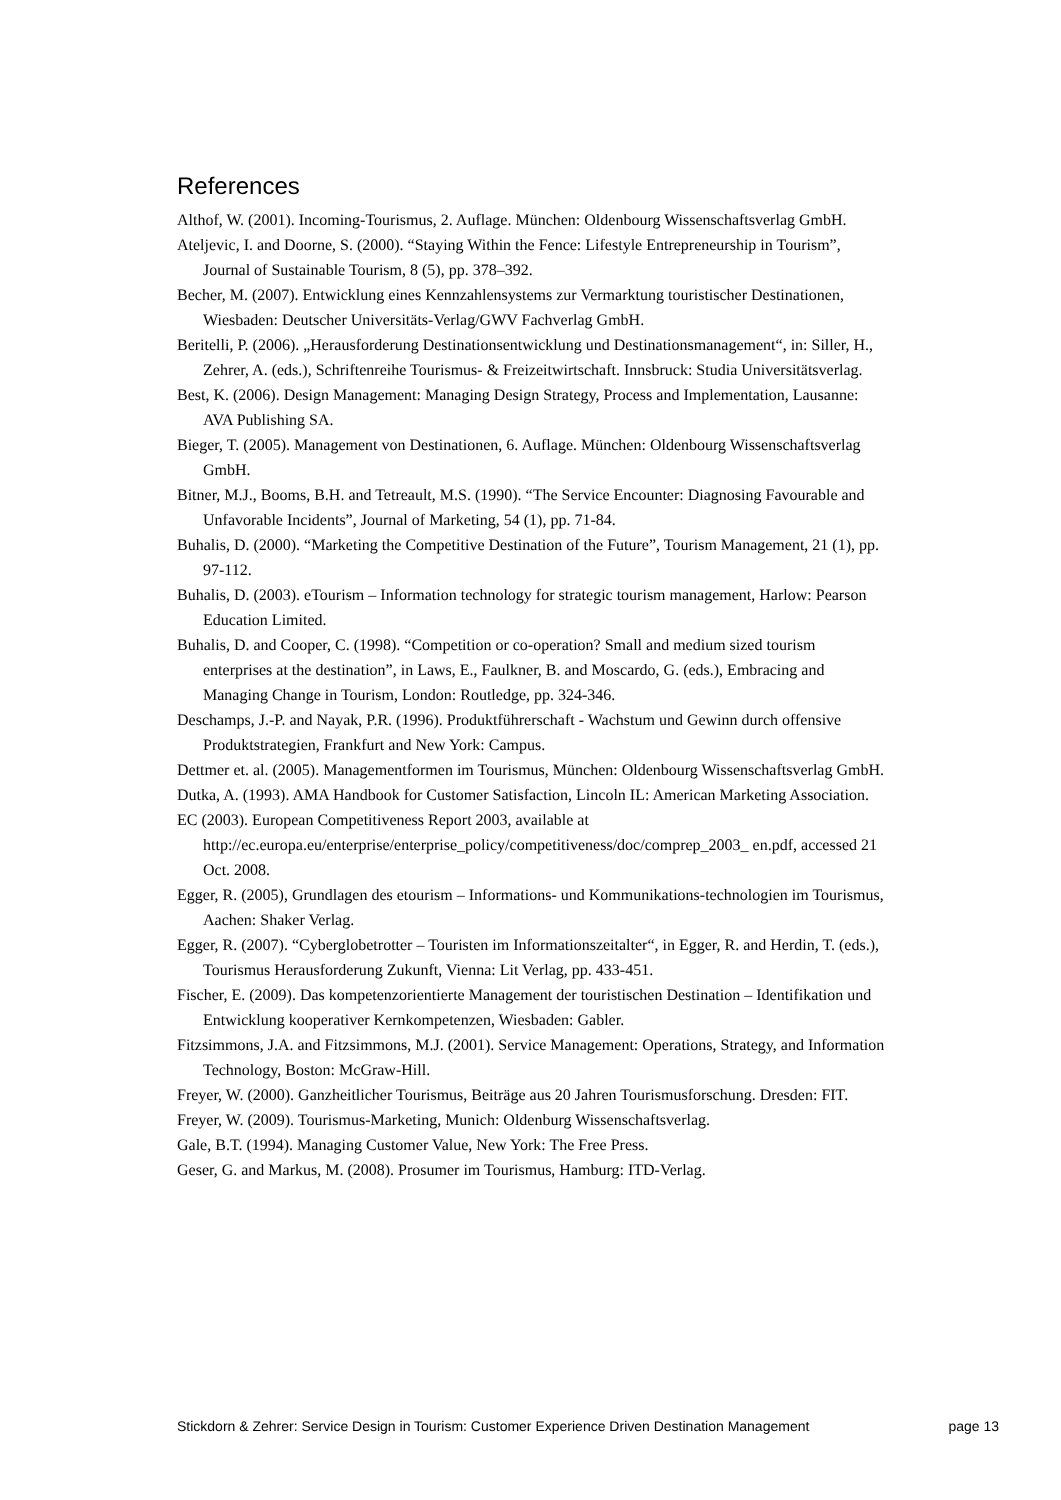References
Althof, W. (2001). Incoming-Tourismus, 2. Auflage. München: Oldenbourg Wissenschaftsverlag GmbH.
Ateljevic, I. and Doorne, S. (2000). “Staying Within the Fence: Lifestyle Entrepreneurship in Tourism”, Journal of Sustainable Tourism, 8 (5), pp. 378–392.
Becher, M. (2007). Entwicklung eines Kennzahlensystems zur Vermarktung touristischer Destinationen, Wiesbaden: Deutscher Universitäts-Verlag/GWV Fachverlag GmbH.
Beritelli, P. (2006). „Herausforderung Destinationsentwicklung und Destinationsmanagement“, in: Siller, H., Zehrer, A. (eds.), Schriftenreihe Tourismus- & Freizeitwirtschaft. Innsbruck: Studia Universitätsverlag.
Best, K. (2006). Design Management: Managing Design Strategy, Process and Implementation, Lausanne: AVA Publishing SA.
Bieger, T. (2005). Management von Destinationen, 6. Auflage. München: Oldenbourg Wissenschaftsverlag GmbH.
Bitner, M.J., Booms, B.H. and Tetreault, M.S. (1990). “The Service Encounter: Diagnosing Favourable and Unfavorable Incidents”, Journal of Marketing, 54 (1), pp. 71-84.
Buhalis, D. (2000). “Marketing the Competitive Destination of the Future”, Tourism Management, 21 (1), pp. 97-112.
Buhalis, D. (2003). eTourism – Information technology for strategic tourism management, Harlow: Pearson Education Limited.
Buhalis, D. and Cooper, C. (1998). “Competition or co-operation? Small and medium sized tourism enterprises at the destination”, in Laws, E., Faulkner, B. and Moscardo, G. (eds.), Embracing and Managing Change in Tourism, London: Routledge, pp. 324-346.
Deschamps, J.-P. and Nayak, P.R. (1996). Produktführerschaft - Wachstum und Gewinn durch offensive Produktstrategien, Frankfurt and New York: Campus.
Dettmer et. al. (2005). Managementformen im Tourismus, München: Oldenbourg Wissenschaftsverlag GmbH.
Dutka, A. (1993). AMA Handbook for Customer Satisfaction, Lincoln IL: American Marketing Association.
EC (2003). European Competitiveness Report 2003, available at http://ec.europa.eu/enterprise/enterprise_policy/competitiveness/doc/comprep_2003_ en.pdf, accessed 21 Oct. 2008.
Egger, R. (2005), Grundlagen des etourism – Informations- und Kommunikations-technologien im Tourismus, Aachen: Shaker Verlag.
Egger, R. (2007). “Cyberglobetrotter – Touristen im Informationszeitalter“, in Egger, R. and Herdin, T. (eds.), Tourismus Herausforderung Zukunft, Vienna: Lit Verlag, pp. 433-451.
Fischer, E. (2009). Das kompetenzorientierte Management der touristischen Destination – Identifikation und Entwicklung kooperativer Kernkompetenzen, Wiesbaden: Gabler.
Fitzsimmons, J.A. and Fitzsimmons, M.J. (2001). Service Management: Operations, Strategy, and Information Technology, Boston: McGraw-Hill.
Freyer, W. (2000). Ganzheitlicher Tourismus, Beiträge aus 20 Jahren Tourismusforschung. Dresden: FIT.
Freyer, W. (2009). Tourismus-Marketing, Munich: Oldenburg Wissenschaftsverlag.
Gale, B.T. (1994). Managing Customer Value, New York: The Free Press.
Geser, G. and Markus, M. (2008). Prosumer im Tourismus, Hamburg: ITD-Verlag.
Stickdorn & Zehrer: Service Design in Tourism: Customer Experience Driven Destination Management page 13